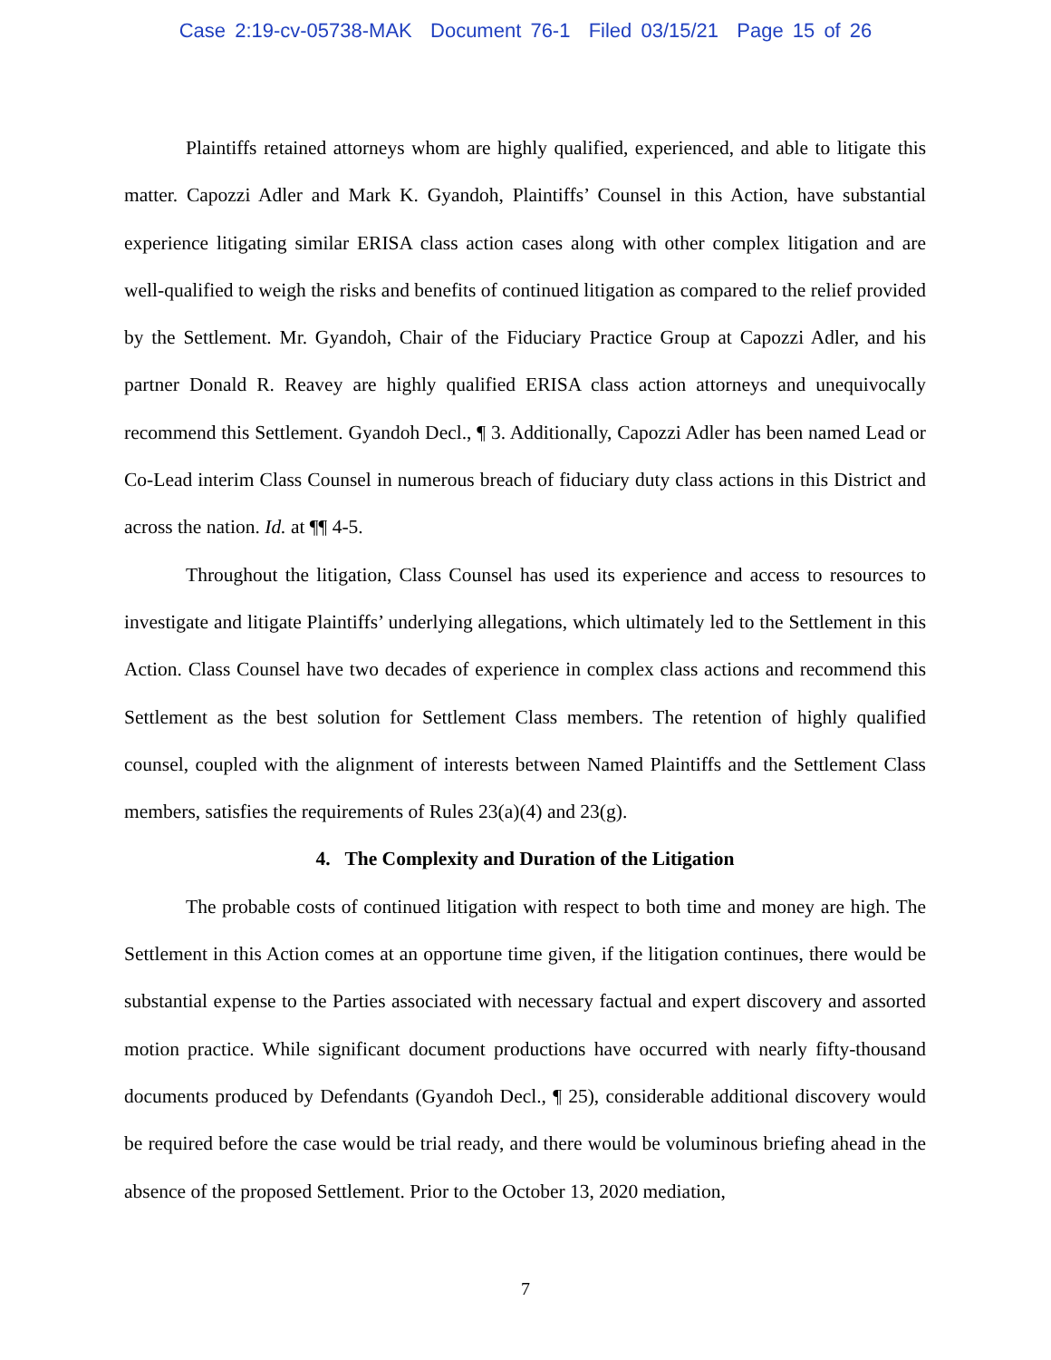Case 2:19-cv-05738-MAK Document 76-1 Filed 03/15/21 Page 15 of 26
Plaintiffs retained attorneys whom are highly qualified, experienced, and able to litigate this matter. Capozzi Adler and Mark K. Gyandoh, Plaintiffs’ Counsel in this Action, have substantial experience litigating similar ERISA class action cases along with other complex litigation and are well-qualified to weigh the risks and benefits of continued litigation as compared to the relief provided by the Settlement. Mr. Gyandoh, Chair of the Fiduciary Practice Group at Capozzi Adler, and his partner Donald R. Reavey are highly qualified ERISA class action attorneys and unequivocally recommend this Settlement. Gyandoh Decl., ¶ 3. Additionally, Capozzi Adler has been named Lead or Co-Lead interim Class Counsel in numerous breach of fiduciary duty class actions in this District and across the nation. Id. at ¶¶ 4-5.
Throughout the litigation, Class Counsel has used its experience and access to resources to investigate and litigate Plaintiffs’ underlying allegations, which ultimately led to the Settlement in this Action. Class Counsel have two decades of experience in complex class actions and recommend this Settlement as the best solution for Settlement Class members. The retention of highly qualified counsel, coupled with the alignment of interests between Named Plaintiffs and the Settlement Class members, satisfies the requirements of Rules 23(a)(4) and 23(g).
4. The Complexity and Duration of the Litigation
The probable costs of continued litigation with respect to both time and money are high. The Settlement in this Action comes at an opportune time given, if the litigation continues, there would be substantial expense to the Parties associated with necessary factual and expert discovery and assorted motion practice. While significant document productions have occurred with nearly fifty-thousand documents produced by Defendants (Gyandoh Decl., ¶ 25), considerable additional discovery would be required before the case would be trial ready, and there would be voluminous briefing ahead in the absence of the proposed Settlement. Prior to the October 13, 2020 mediation,
7